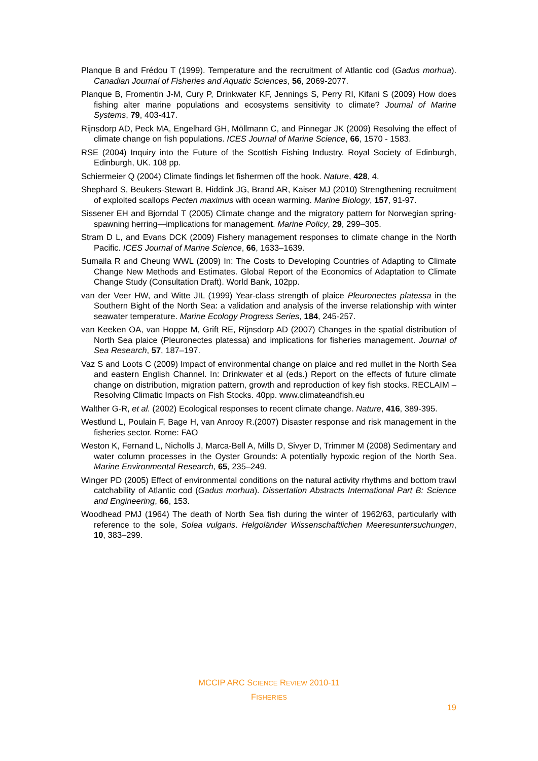Planque B and Frédou T (1999). Temperature and the recruitment of Atlantic cod (Gadus morhua). Canadian Journal of Fisheries and Aquatic Sciences, 56, 2069-2077.
Planque B, Fromentin J-M, Cury P, Drinkwater KF, Jennings S, Perry RI, Kifani S (2009) How does fishing alter marine populations and ecosystems sensitivity to climate? Journal of Marine Systems, 79, 403-417.
Rijnsdorp AD, Peck MA, Engelhard GH, Möllmann C, and Pinnegar JK (2009) Resolving the effect of climate change on fish populations. ICES Journal of Marine Science, 66, 1570 - 1583.
RSE (2004) Inquiry into the Future of the Scottish Fishing Industry. Royal Society of Edinburgh, Edinburgh, UK. 108 pp.
Schiermeier Q (2004) Climate findings let fishermen off the hook. Nature, 428, 4.
Shephard S, Beukers-Stewart B, Hiddink JG, Brand AR, Kaiser MJ (2010) Strengthening recruitment of exploited scallops Pecten maximus with ocean warming. Marine Biology, 157, 91-97.
Sissener EH and Bjorndal T (2005) Climate change and the migratory pattern for Norwegian spring-spawning herring—implications for management. Marine Policy, 29, 299–305.
Stram D L, and Evans DCK (2009) Fishery management responses to climate change in the North Pacific. ICES Journal of Marine Science, 66, 1633–1639.
Sumaila R and Cheung WWL (2009) In: The Costs to Developing Countries of Adapting to Climate Change New Methods and Estimates. Global Report of the Economics of Adaptation to Climate Change Study (Consultation Draft). World Bank, 102pp.
van der Veer HW, and Witte JIL (1999) Year-class strength of plaice Pleuronectes platessa in the Southern Bight of the North Sea: a validation and analysis of the inverse relationship with winter seawater temperature. Marine Ecology Progress Series, 184, 245-257.
van Keeken OA, van Hoppe M, Grift RE, Rijnsdorp AD (2007) Changes in the spatial distribution of North Sea plaice (Pleuronectes platessa) and implications for fisheries management. Journal of Sea Research, 57, 187–197.
Vaz S and Loots C (2009) Impact of environmental change on plaice and red mullet in the North Sea and eastern English Channel. In: Drinkwater et al (eds.) Report on the effects of future climate change on distribution, migration pattern, growth and reproduction of key fish stocks. RECLAIM – Resolving Climatic Impacts on Fish Stocks. 40pp. www.climateandfish.eu
Walther G-R, et al. (2002) Ecological responses to recent climate change. Nature, 416, 389-395.
Westlund L, Poulain F, Bage H, van Anrooy R.(2007) Disaster response and risk management in the fisheries sector. Rome: FAO
Weston K, Fernand L, Nicholls J, Marca-Bell A, Mills D, Sivyer D, Trimmer M (2008) Sedimentary and water column processes in the Oyster Grounds: A potentially hypoxic region of the North Sea. Marine Environmental Research, 65, 235–249.
Winger PD (2005) Effect of environmental conditions on the natural activity rhythms and bottom trawl catchability of Atlantic cod (Gadus morhua). Dissertation Abstracts International Part B: Science and Engineering, 66, 153.
Woodhead PMJ (1964) The death of North Sea fish during the winter of 1962/63, particularly with reference to the sole, Solea vulgaris. Helgoländer Wissenschaftlichen Meeresuntersuchungen, 10, 383–299.
MCCIP ARC SCIENCE REVIEW 2010-11
FISHERIES
19